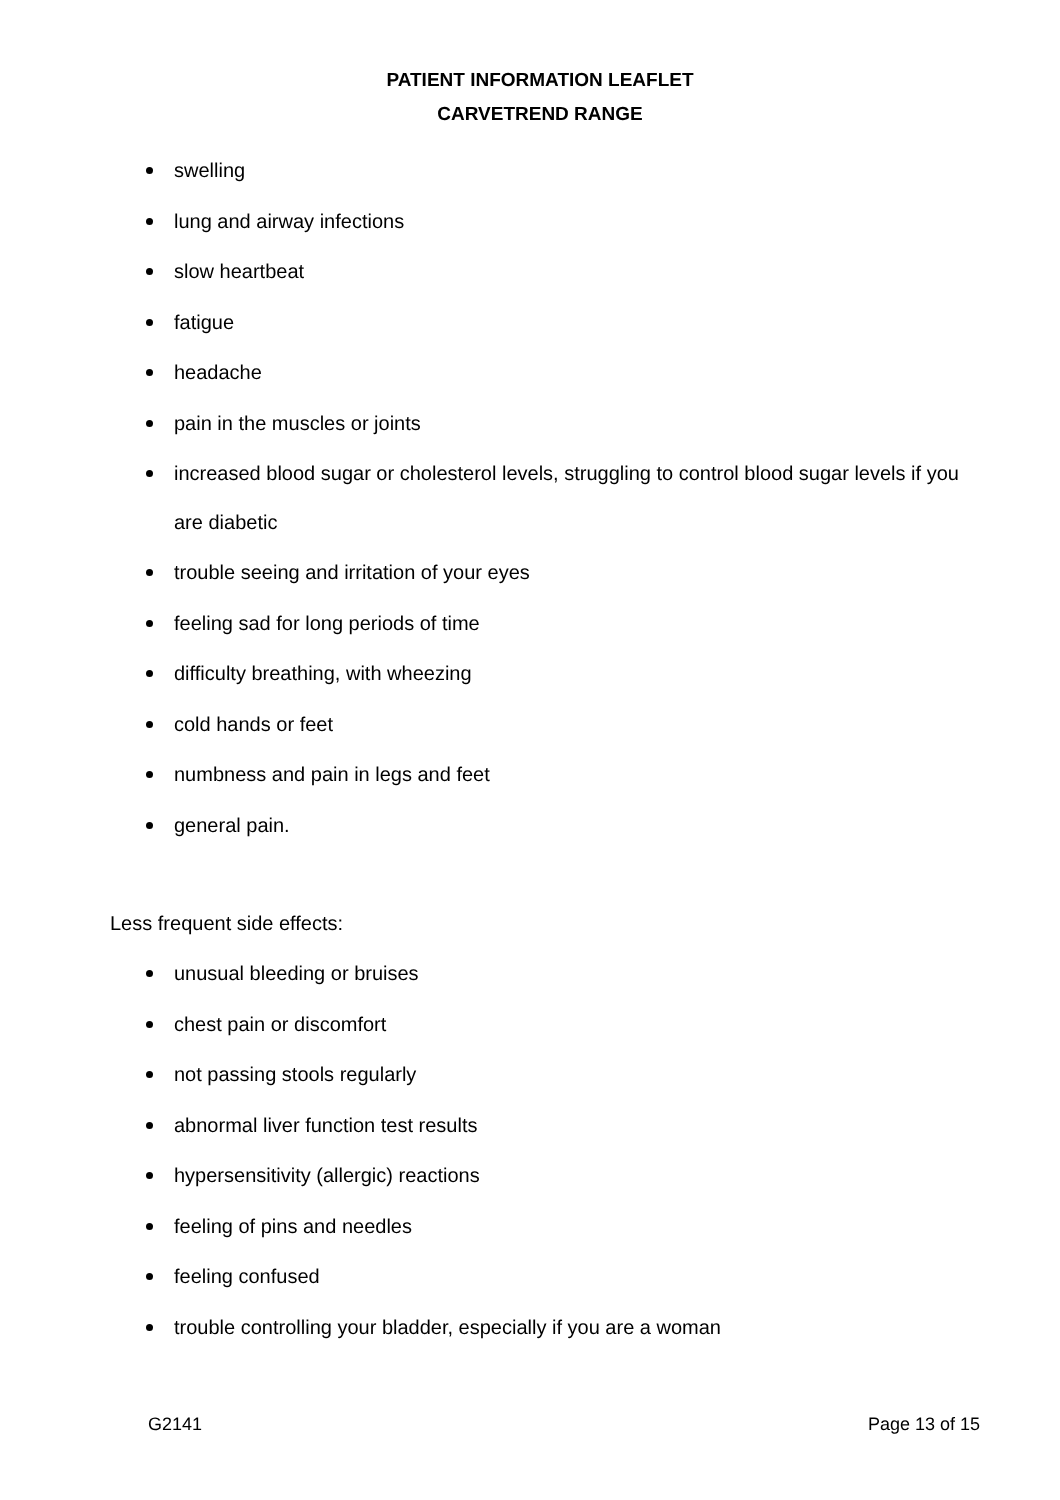PATIENT INFORMATION LEAFLET
CARVETREND RANGE
swelling
lung and airway infections
slow heartbeat
fatigue
headache
pain in the muscles or joints
increased blood sugar or cholesterol levels, struggling to control blood sugar levels if you are diabetic
trouble seeing and irritation of your eyes
feeling sad for long periods of time
difficulty breathing, with wheezing
cold hands or feet
numbness and pain in legs and feet
general pain.
Less frequent side effects:
unusual bleeding or bruises
chest pain or discomfort
not passing stools regularly
abnormal liver function test results
hypersensitivity (allergic) reactions
feeling of pins and needles
feeling confused
trouble controlling your bladder, especially if you are a woman
G2141 Page 13 of 15